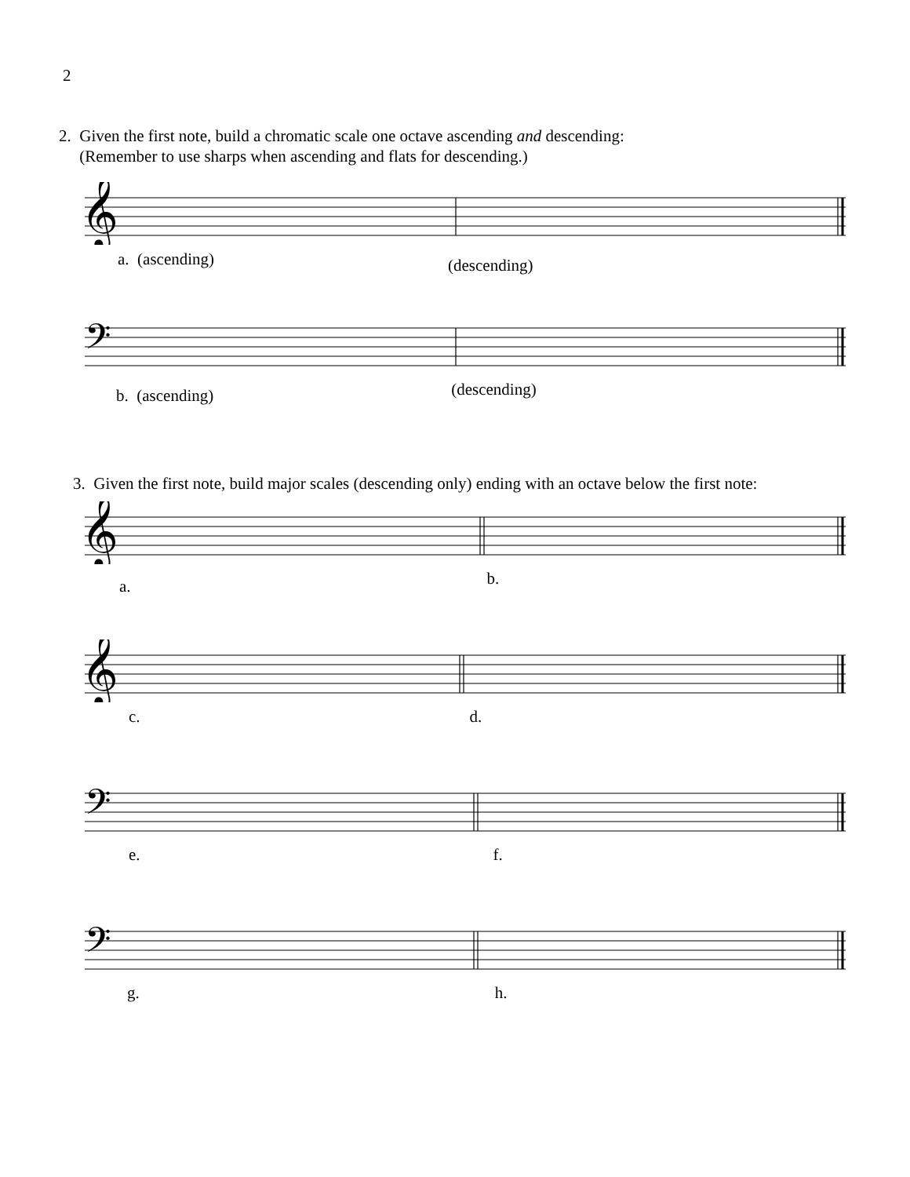2
2. Given the first note, build a chromatic scale one octave ascending and descending:
(Remember to use sharps when ascending and flats for descending.)
𝄞
a. (ascending) (descending)
𝄢
b. (ascending) (descending)
3. Given the first note, build major scales (descending only) ending with an octave below the first note:
𝄞
a. b.
𝄞
c. d.
𝄢
e. f.
𝄢
g. h.